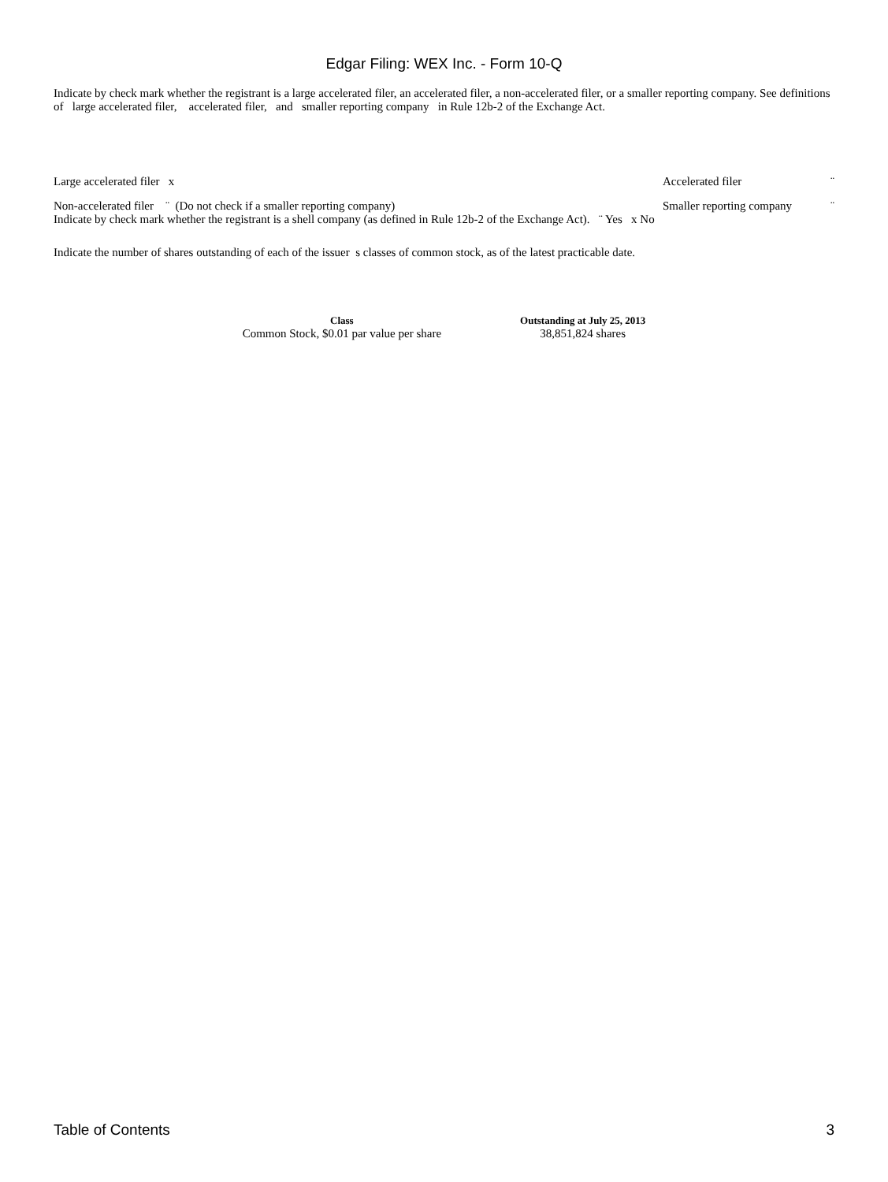Edgar Filing: WEX Inc. - Form 10-Q
Indicate by check mark whether the registrant is a large accelerated filer, an accelerated filer, a non-accelerated filer, or a smaller reporting company. See definitions of large accelerated filer, accelerated filer, and smaller reporting company in Rule 12b-2 of the Exchange Act.
Large accelerated filer x Accelerated filer ¨
Non-accelerated filer ¨ (Do not check if a smaller reporting company) Smaller reporting company ¨
Indicate by check mark whether the registrant is a shell company (as defined in Rule 12b-2 of the Exchange Act). ¨ Yes x No
Indicate the number of shares outstanding of each of the issuer s classes of common stock, as of the latest practicable date.
| Class | Outstanding at July 25, 2013 |
| --- | --- |
| Common Stock, $0.01 par value per share | 38,851,824 shares |
Table of Contents 3